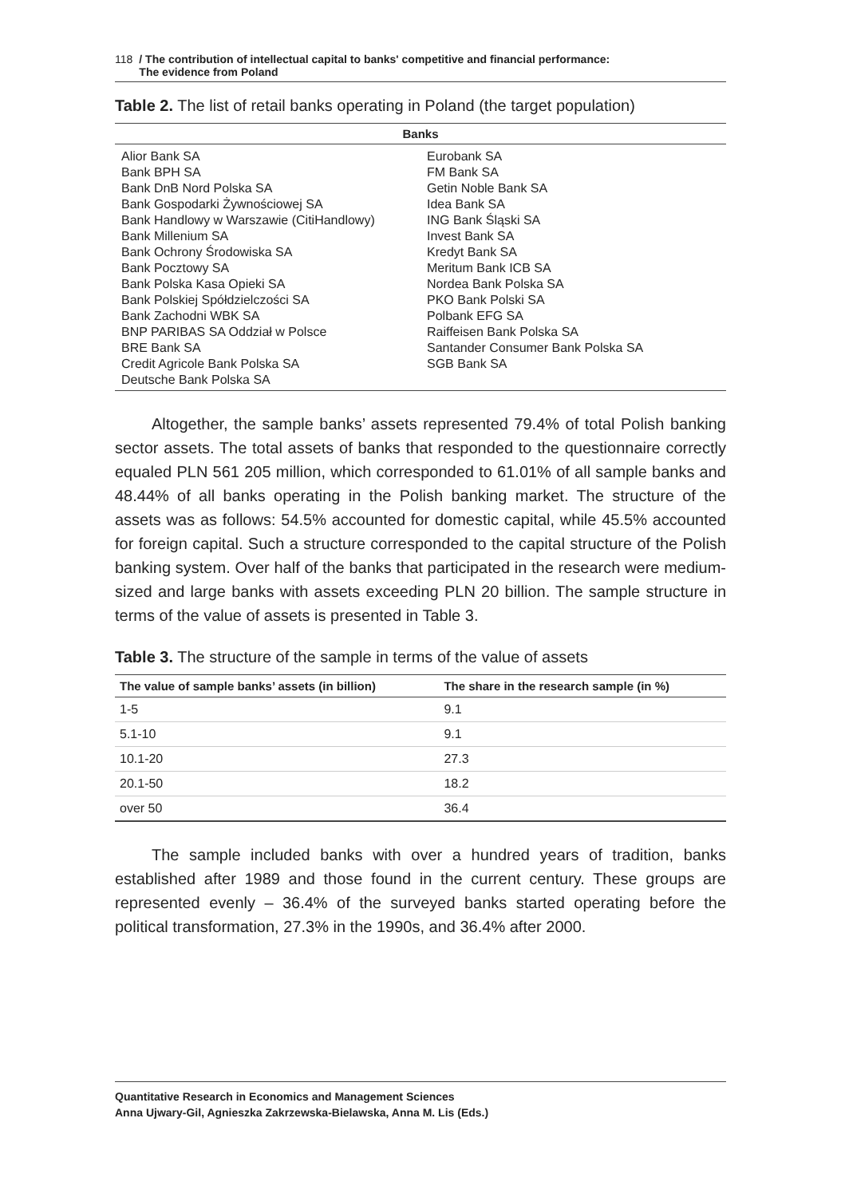118 / The contribution of intellectual capital to banks' competitive and financial performance:
The evidence from Poland
Table 2. The list of retail banks operating in Poland (the target population)
| Banks | |
| --- | --- |
| Alior Bank SA | Eurobank SA |
| Bank BPH SA | FM Bank SA |
| Bank DnB Nord Polska SA | Getin Noble Bank SA |
| Bank Gospodarki Żywnościowej SA | Idea Bank SA |
| Bank Handlowy w Warszawie (CitiHandlowy) | ING Bank Śląski SA |
| Bank Millenium SA | Invest Bank SA |
| Bank Ochrony Środowiska SA | Kredyt Bank SA |
| Bank Pocztowy SA | Meritum Bank ICB SA |
| Bank Polska Kasa Opieki SA | Nordea Bank Polska SA |
| Bank Polskiej Spółdzielczości SA | PKO Bank Polski SA |
| Bank Zachodni WBK SA | Polbank EFG SA |
| BNP PARIBAS SA Oddział w Polsce | Raiffeisen Bank Polska SA |
| BRE Bank SA | Santander Consumer Bank Polska SA |
| Credit Agricole Bank Polska SA | SGB Bank SA |
| Deutsche Bank Polska SA | |
Altogether, the sample banks’ assets represented 79.4% of total Polish banking sector assets. The total assets of banks that responded to the questionnaire correctly equaled PLN 561 205 million, which corresponded to 61.01% of all sample banks and 48.44% of all banks operating in the Polish banking market. The structure of the assets was as follows: 54.5% accounted for domestic capital, while 45.5% accounted for foreign capital. Such a structure corresponded to the capital structure of the Polish banking system. Over half of the banks that participated in the research were medium-sized and large banks with assets exceeding PLN 20 billion. The sample structure in terms of the value of assets is presented in Table 3.
Table 3. The structure of the sample in terms of the value of assets
| The value of sample banks’ assets (in billion) | The share in the research sample (in %) |
| --- | --- |
| 1-5 | 9.1 |
| 5.1-10 | 9.1 |
| 10.1-20 | 27.3 |
| 20.1-50 | 18.2 |
| over 50 | 36.4 |
The sample included banks with over a hundred years of tradition, banks established after 1989 and those found in the current century. These groups are represented evenly – 36.4% of the surveyed banks started operating before the political transformation, 27.3% in the 1990s, and 36.4% after 2000.
Quantitative Research in Economics and Management Sciences
Anna Ujwary-Gil, Agnieszka Zakrzewska-Bielawska, Anna M. Lis (Eds.)